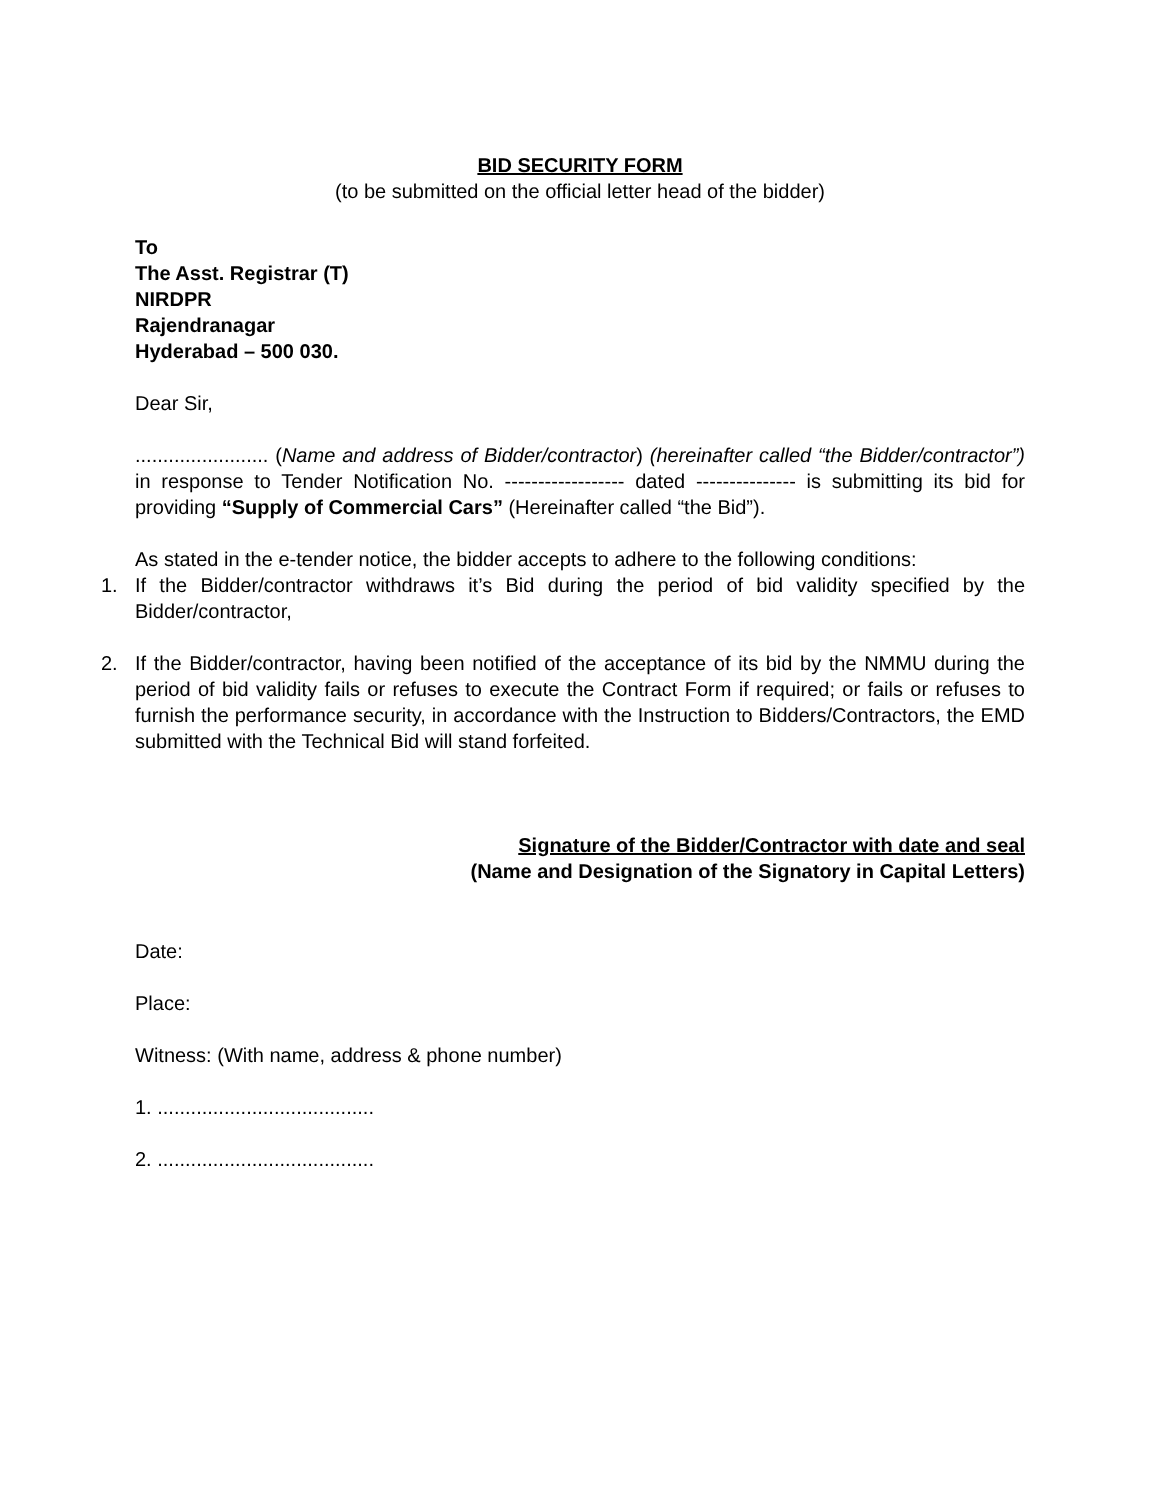BID SECURITY FORM
(to be submitted on the official letter head of the bidder)
To
The Asst. Registrar (T)
NIRDPR
Rajendranagar
Hyderabad – 500 030.
Dear Sir,
........................ (Name and address of Bidder/contractor) (hereinafter called “the Bidder/contractor”) in response to Tender Notification No. ------------------ dated --------------- is submitting its bid for providing “Supply of Commercial Cars” (Hereinafter called “the Bid”).
As stated in the e-tender notice, the bidder accepts to adhere to the following conditions:
1. If the Bidder/contractor withdraws it’s Bid during the period of bid validity specified by the Bidder/contractor,
2. If the Bidder/contractor, having been notified of the acceptance of its bid by the NMMU during the period of bid validity fails or refuses to execute the Contract Form if required; or fails or refuses to furnish the performance security, in accordance with the Instruction to Bidders/Contractors, the EMD submitted with the Technical Bid will stand forfeited.
Signature of the Bidder/Contractor with date and seal
(Name and Designation of the Signatory in Capital Letters)
Date:
Place:
Witness: (With name, address & phone number)
1. .......................................
2. .......................................